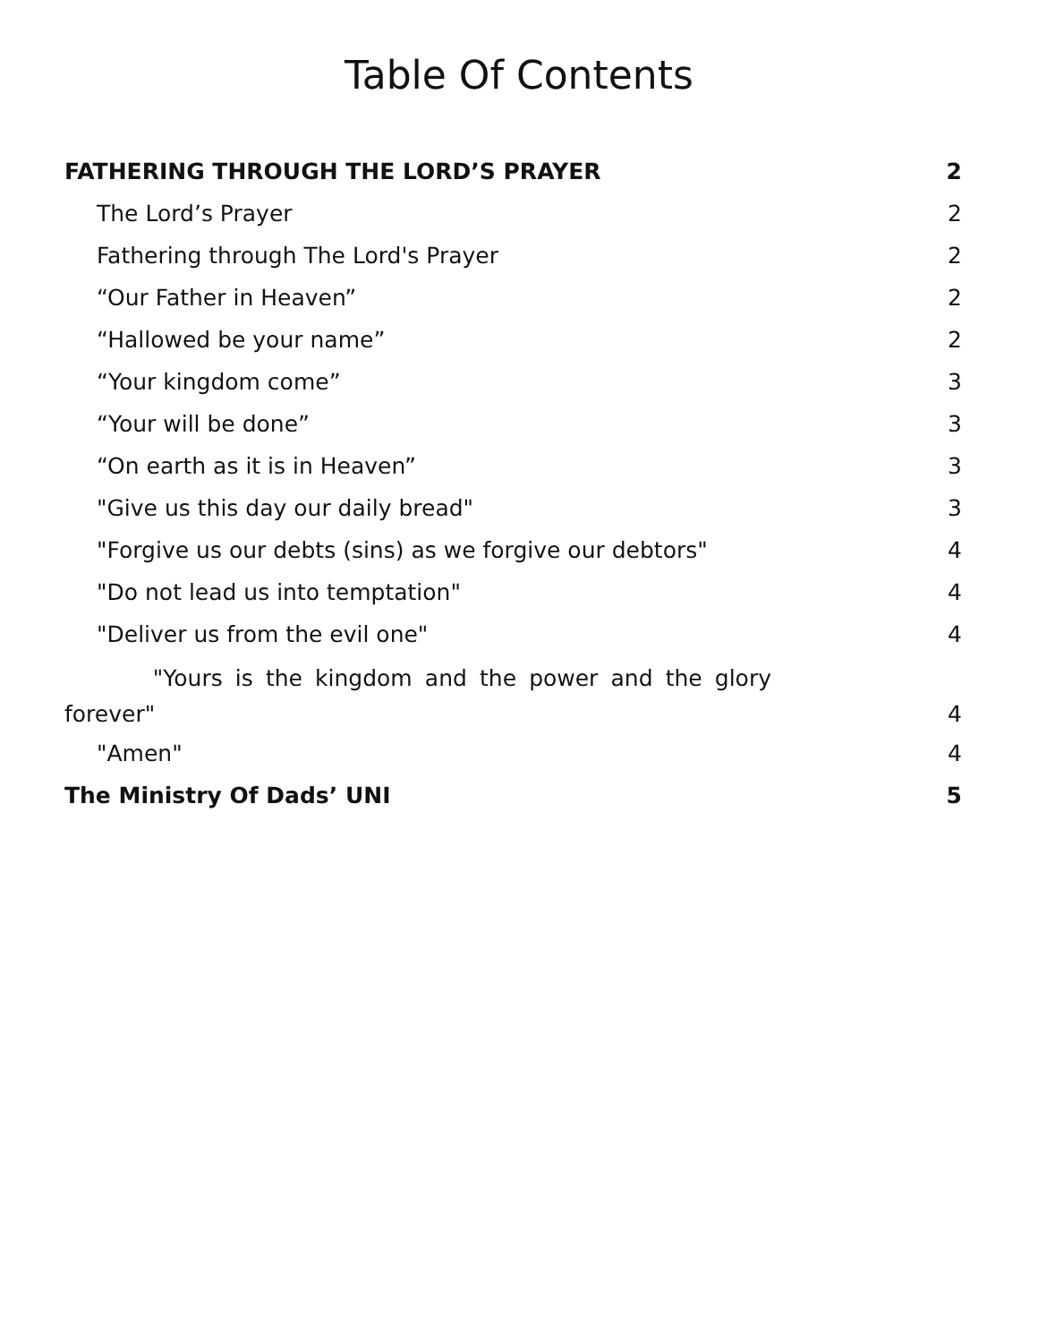Table Of Contents
FATHERING THROUGH THE LORD’S PRAYER 2
The Lord’s Prayer 2
Fathering through The Lord's Prayer 2
“Our Father in Heaven” 2
“Hallowed be your name” 2
“Your kingdom come” 3
“Your will be done” 3
“On earth as it is in Heaven” 3
"Give us this day our daily bread" 3
"Forgive us our debts (sins) as we forgive our debtors" 4
"Do not lead us into temptation" 4
"Deliver us from the evil one" 4
"Yours is the kingdom and the power and the glory forever" 4
"Amen" 4
The Ministry Of Dads’ UNI 5